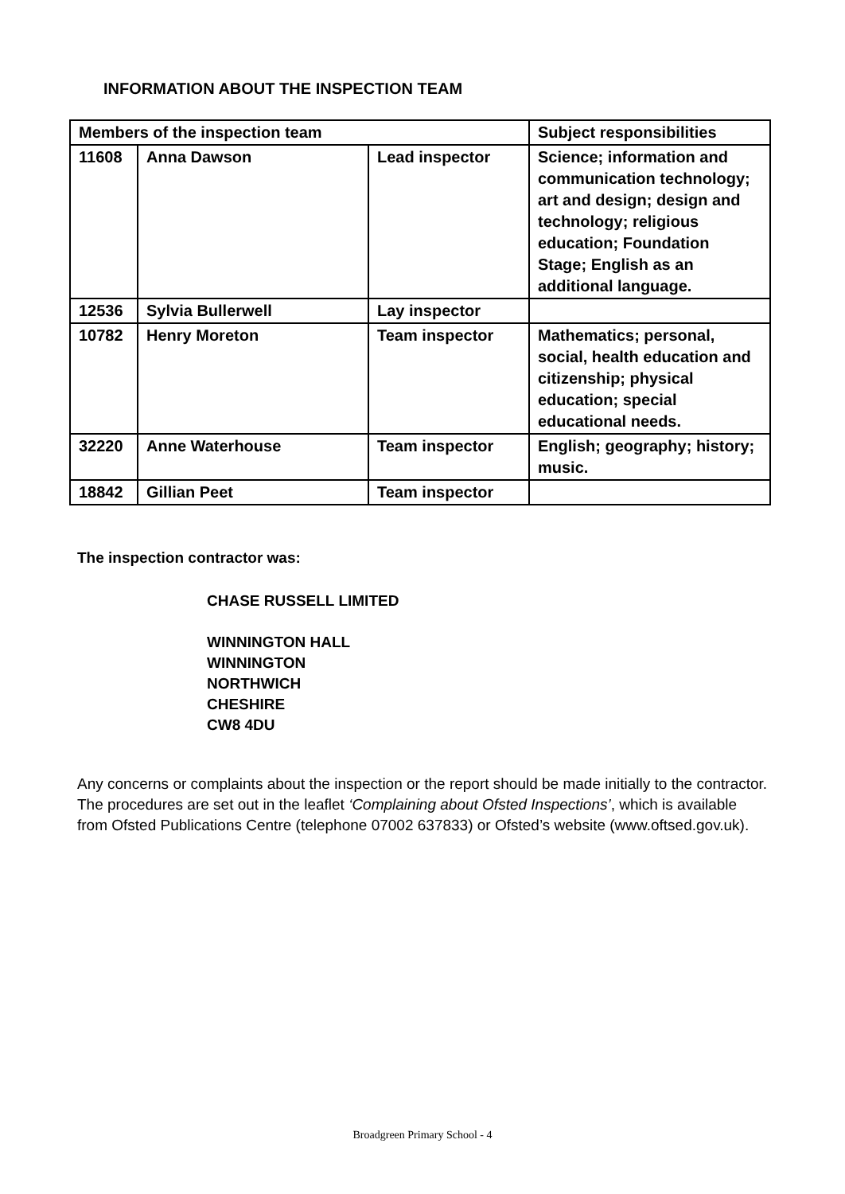INFORMATION ABOUT THE INSPECTION TEAM
| Members of the inspection team | | | Subject responsibilities |
| --- | --- | --- | --- |
| 11608 | Anna Dawson | Lead inspector | Science; information and communication technology; art and design; design and technology; religious education; Foundation Stage; English as an additional language. |
| 12536 | Sylvia Bullerwell | Lay inspector | |
| 10782 | Henry Moreton | Team inspector | Mathematics; personal, social, health education and citizenship; physical education; special educational needs. |
| 32220 | Anne Waterhouse | Team inspector | English; geography; history; music. |
| 18842 | Gillian Peet | Team inspector | |
The inspection contractor was:
CHASE RUSSELL LIMITED
WINNINGTON HALL
WINNINGTON
NORTHWICH
CHESHIRE
CW8 4DU
Any concerns or complaints about the inspection or the report should be made initially to the contractor. The procedures are set out in the leaflet ‘Complaining about Ofsted Inspections’, which is available from Ofsted Publications Centre (telephone 07002 637833) or Ofsted’s website (www.oftsed.gov.uk).
Broadgreen Primary School - 4